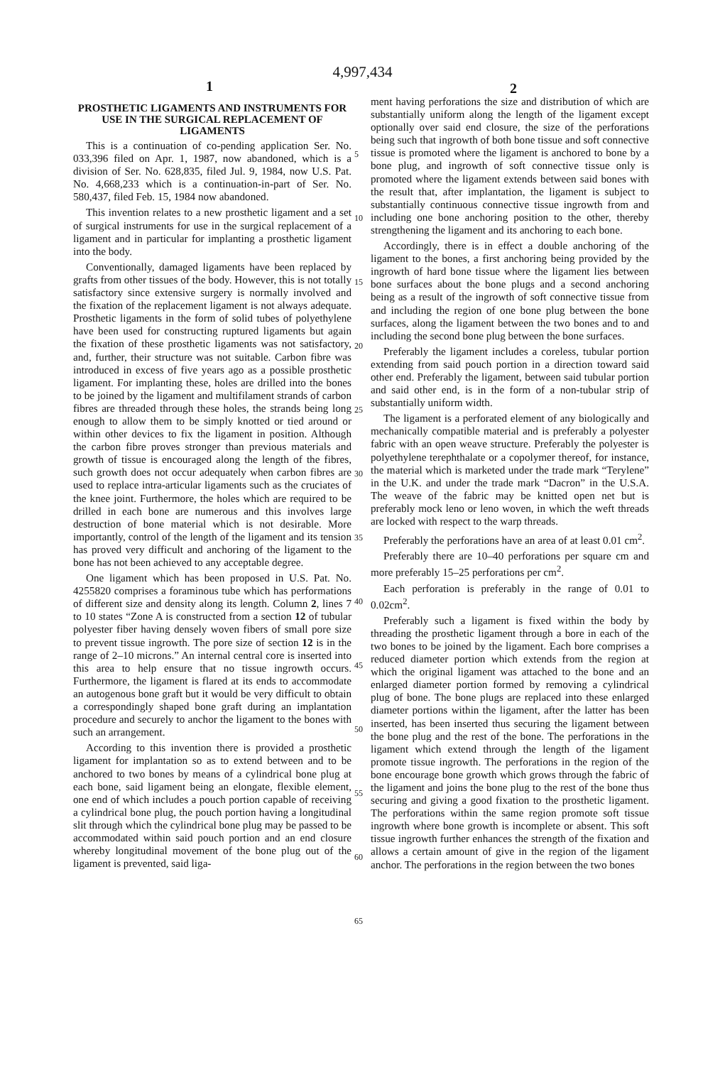4,997,434
1 2
PROSTHETIC LIGAMENTS AND INSTRUMENTS FOR USE IN THE SURGICAL REPLACEMENT OF LIGAMENTS
This is a continuation of co-pending application Ser. No. 033,396 filed on Apr. 1, 1987, now abandoned, which is a division of Ser. No. 628,835, filed Jul. 9, 1984, now U.S. Pat. No. 4,668,233 which is a continuation-in-part of Ser. No. 580,437, filed Feb. 15, 1984 now abandoned.
This invention relates to a new prosthetic ligament and a set of surgical instruments for use in the surgical replacement of a ligament and in particular for implanting a prosthetic ligament into the body.
Conventionally, damaged ligaments have been replaced by grafts from other tissues of the body. However, this is not totally satisfactory since extensive surgery is normally involved and the fixation of the replacement ligament is not always adequate. Prosthetic ligaments in the form of solid tubes of polyethylene have been used for constructing ruptured ligaments but again the fixation of these prosthetic ligaments was not satisfactory, and, further, their structure was not suitable. Carbon fibre was introduced in excess of five years ago as a possible prosthetic ligament. For implanting these, holes are drilled into the bones to be joined by the ligament and multifilament strands of carbon fibres are threaded through these holes, the strands being long enough to allow them to be simply knotted or tied around or within other devices to fix the ligament in position. Although the carbon fibre proves stronger than previous materials and growth of tissue is encouraged along the length of the fibres, such growth does not occur adequately when carbon fibres are used to replace intra-articular ligaments such as the cruciates of the knee joint. Furthermore, the holes which are required to be drilled in each bone are numerous and this involves large destruction of bone material which is not desirable. More importantly, control of the length of the ligament and its tension has proved very difficult and anchoring of the ligament to the bone has not been achieved to any acceptable degree.
One ligament which has been proposed in U.S. Pat. No. 4255820 comprises a foraminous tube which has performations of different size and density along its length. Column 2, lines 7 to 10 states “Zone A is constructed from a section 12 of tubular polyester fiber having densely woven fibers of small pore size to prevent tissue ingrowth. The pore size of section 12 is in the range of 2–10 microns.” An internal central core is inserted into this area to help ensure that no tissue ingrowth occurs. Furthermore, the ligament is flared at its ends to accommodate an autogenous bone graft but it would be very difficult to obtain a correspondingly shaped bone graft during an implantation procedure and securely to anchor the ligament to the bones with such an arrangement.
According to this invention there is provided a prosthetic ligament for implantation so as to extend between and to be anchored to two bones by means of a cylindrical bone plug at each bone, said ligament being an elongate, flexible element, one end of which includes a pouch portion capable of receiving a cylindrical bone plug, the pouch portion having a longitudinal slit through which the cylindrical bone plug may be passed to be accommodated within said pouch portion and an end closure whereby longitudinal movement of the bone plug out of the ligament is prevented, said liga-
5
10
15
20
25
30
35
40
45
50
55
60
65
ment having perforations the size and distribution of which are substantially uniform along the length of the ligament except optionally over said end closure, the size of the perforations being such that ingrowth of both bone tissue and soft connective tissue is promoted where the ligament is anchored to bone by a bone plug, and ingrowth of soft connective tissue only is promoted where the ligament extends between said bones with the result that, after implantation, the ligament is subject to substantially continuous connective tissue ingrowth from and including one bone anchoring position to the other, thereby strengthening the ligament and its anchoring to each bone.
Accordingly, there is in effect a double anchoring of the ligament to the bones, a first anchoring being provided by the ingrowth of hard bone tissue where the ligament lies between bone surfaces about the bone plugs and a second anchoring being as a result of the ingrowth of soft connective tissue from and including the region of one bone plug between the bone surfaces, along the ligament between the two bones and to and including the second bone plug between the bone surfaces.
Preferably the ligament includes a coreless, tubular portion extending from said pouch portion in a direction toward said other end. Preferably the ligament, between said tubular portion and said other end, is in the form of a non-tubular strip of substantially uniform width.
The ligament is a perforated element of any biologically and mechanically compatible material and is preferably a polyester fabric with an open weave structure. Preferably the polyester is polyethylene terephthalate or a copolymer thereof, for instance, the material which is marketed under the trade mark “Terylene” in the U.K. and under the trade mark “Dacron” in the U.S.A. The weave of the fabric may be knitted open net but is preferably mock leno or leno woven, in which the weft threads are locked with respect to the warp threads.
Preferably the perforations have an area of at least 0.01 cm<sup>2</sup>.
Preferably there are 10–40 perforations per square cm and more preferably 15–25 perforations per cm<sup>2</sup>.
Each perforation is preferably in the range of 0.01 to 0.02cm<sup>2</sup>.
Preferably such a ligament is fixed within the body by threading the prosthetic ligament through a bore in each of the two bones to be joined by the ligament. Each bore comprises a reduced diameter portion which extends from the region at which the original ligament was attached to the bone and an enlarged diameter portion formed by removing a cylindrical plug of bone. The bone plugs are replaced into these enlarged diameter portions within the ligament, after the latter has been inserted, has been inserted thus securing the ligament between the bone plug and the rest of the bone. The perforations in the ligament which extend through the length of the ligament promote tissue ingrowth. The perforations in the region of the bone encourage bone growth which grows through the fabric of the ligament and joins the bone plug to the rest of the bone thus securing and giving a good fixation to the prosthetic ligament. The perforations within the same region promote soft tissue ingrowth where bone growth is incomplete or absent. This soft tissue ingrowth further enhances the strength of the fixation and allows a certain amount of give in the region of the ligament anchor. The perforations in the region between the two bones